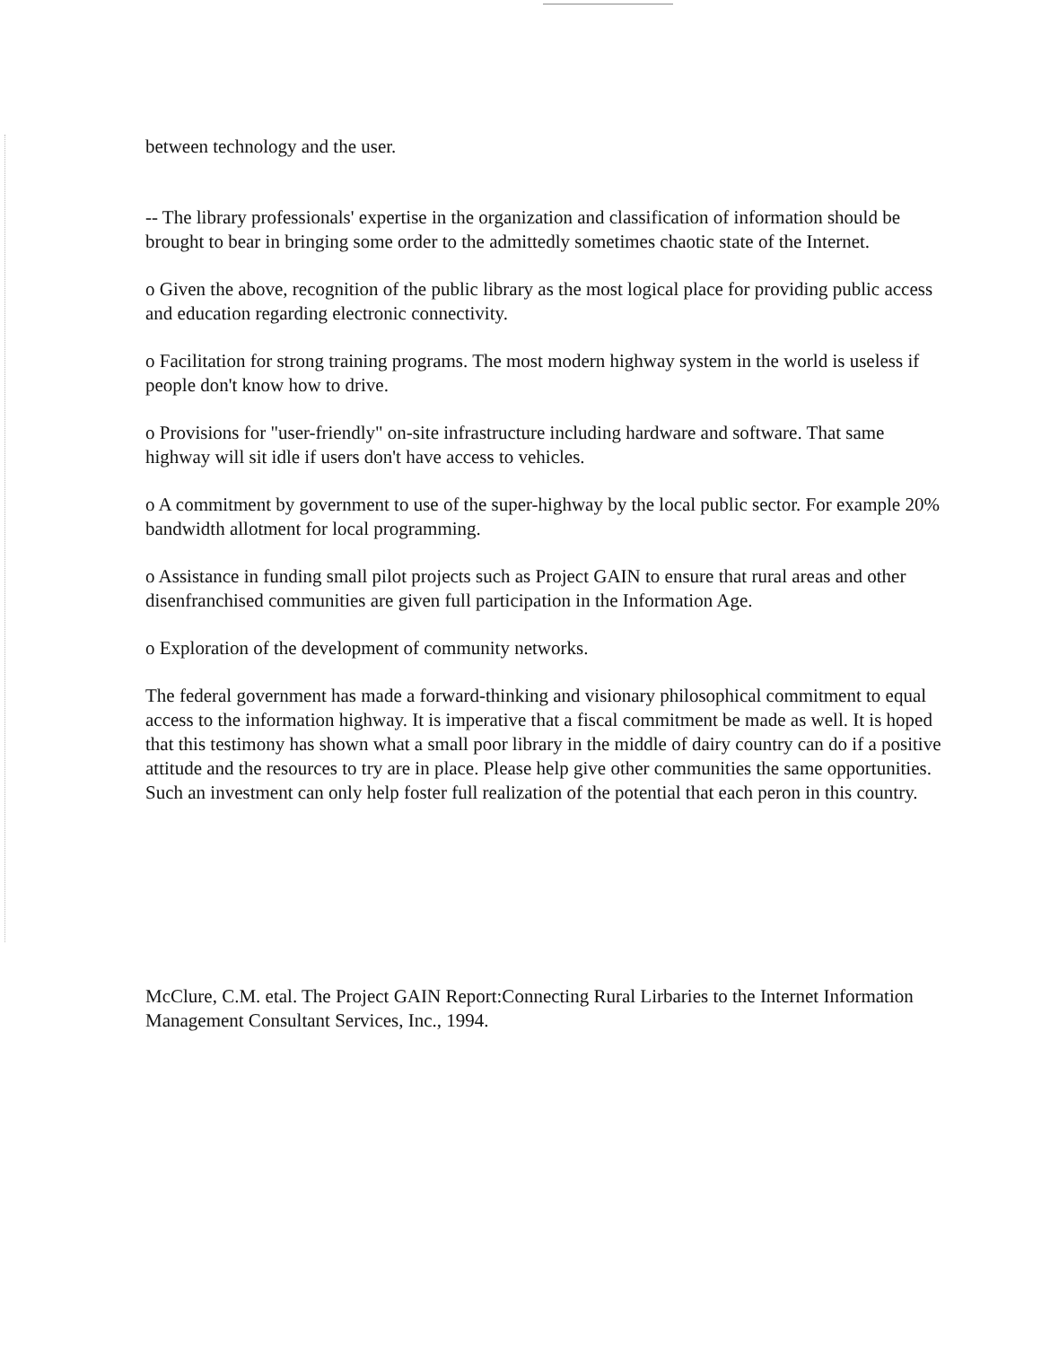between technology and the user.
-- The library professionals' expertise in the organization and classification of information should be brought to bear in bringing some order to the admittedly sometimes chaotic state of the Internet.
o Given the above, recognition of the public library as the most logical place for providing public access and education regarding electronic connectivity.
o Facilitation for strong training programs. The most modern highway system in the world is useless if people don't know how to drive.
o Provisions for "user-friendly" on-site infrastructure including hardware and software. That same highway will sit idle if users don't have access to vehicles.
o A commitment by government to use of the super-highway by the local public sector. For example 20% bandwidth allotment for local programming.
o Assistance in funding small pilot projects such as Project GAIN to ensure that rural areas and other disenfranchised communities are given full participation in the Information Age.
o Exploration of the development of community networks.
The federal government has made a forward-thinking and visionary philosophical commitment to equal access to the information highway. It is imperative that a fiscal commitment be made as well. It is hoped that this testimony has shown what a small poor library in the middle of dairy country can do if a positive attitude and the resources to try are in place. Please help give other communities the same opportunities. Such an investment can only help foster full realization of the potential that each peron in this country.
McClure, C.M. etal. The Project GAIN Report:Connecting Rural Lirbaries to the Internet Information Management Consultant Services, Inc., 1994.